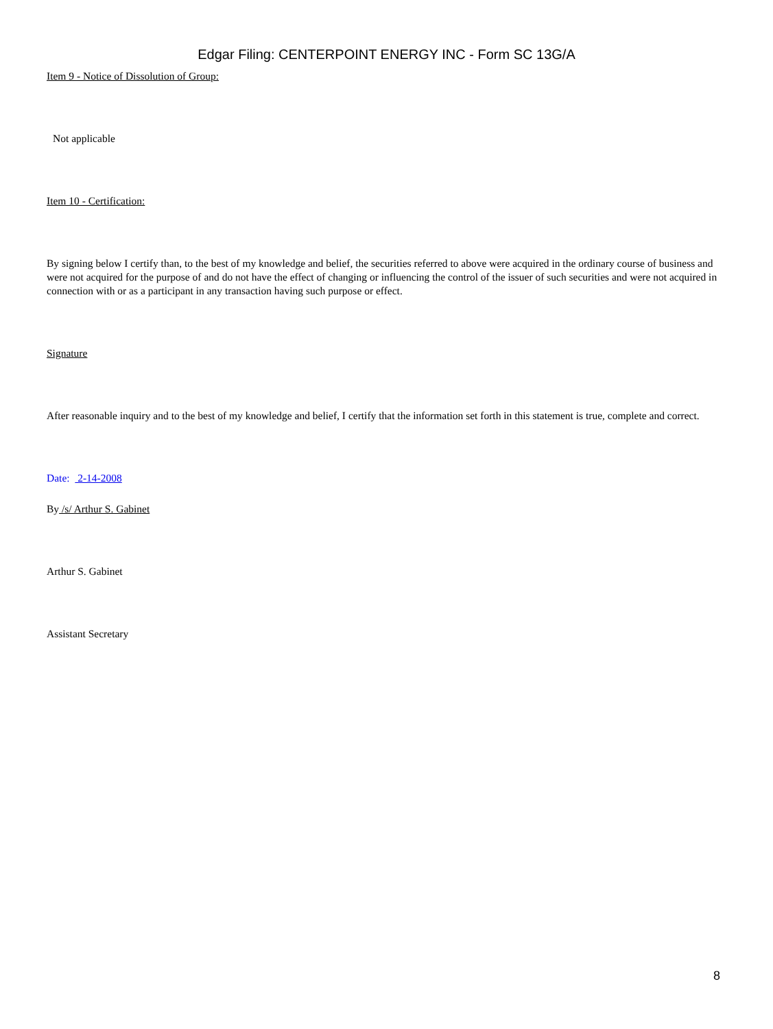Edgar Filing: CENTERPOINT ENERGY INC - Form SC 13G/A
Item 9 - Notice of Dissolution of Group:
Not applicable
Item 10 - Certification:
By signing below I certify than, to the best of my knowledge and belief, the securities referred to above were acquired in the ordinary course of business and were not acquired for the purpose of and do not have the effect of changing or influencing the control of the issuer of such securities and were not acquired in connection with or as a participant in any transaction having such purpose or effect.
Signature
After reasonable inquiry and to the best of my knowledge and belief, I certify that the information set forth in this statement is true, complete and correct.
Date: 2-14-2008
By /s/ Arthur S. Gabinet
Arthur S. Gabinet
Assistant Secretary
8